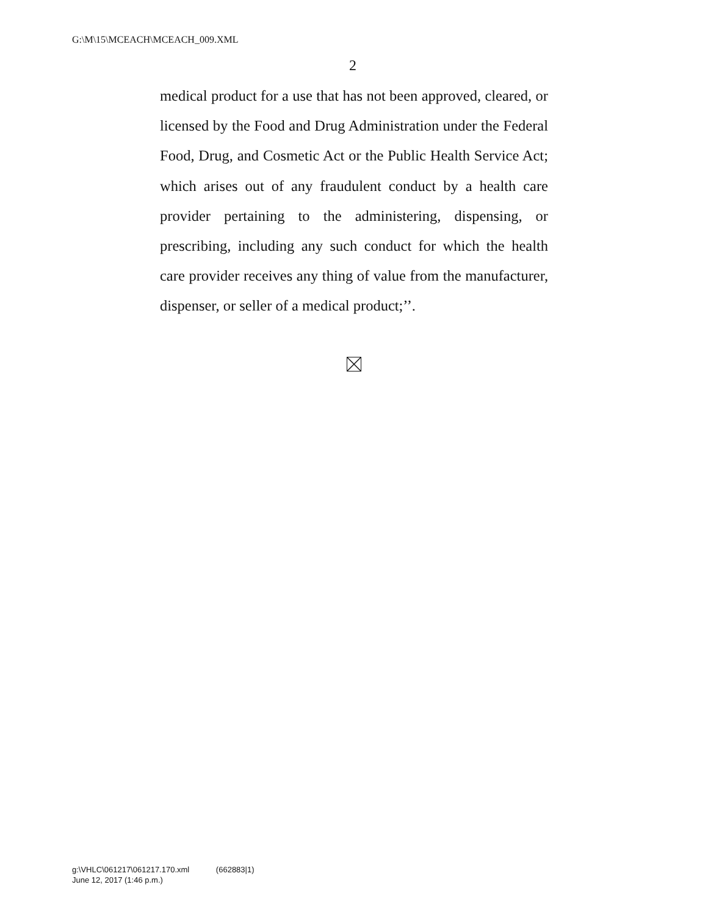G:\M\15\MCEACH\MCEACH_009.XML
2
medical product for a use that has not been approved, cleared, or licensed by the Food and Drug Administration under the Federal Food, Drug, and Cosmetic Act or the Public Health Service Act; which arises out of any fraudulent conduct by a health care provider pertaining to the administering, dispensing, or prescribing, including any such conduct for which the health care provider receives any thing of value from the manufacturer, dispenser, or seller of a medical product;’’.
g:\VHLC\061217\061217.170.xml (662883|1)
June 12, 2017 (1:46 p.m.)